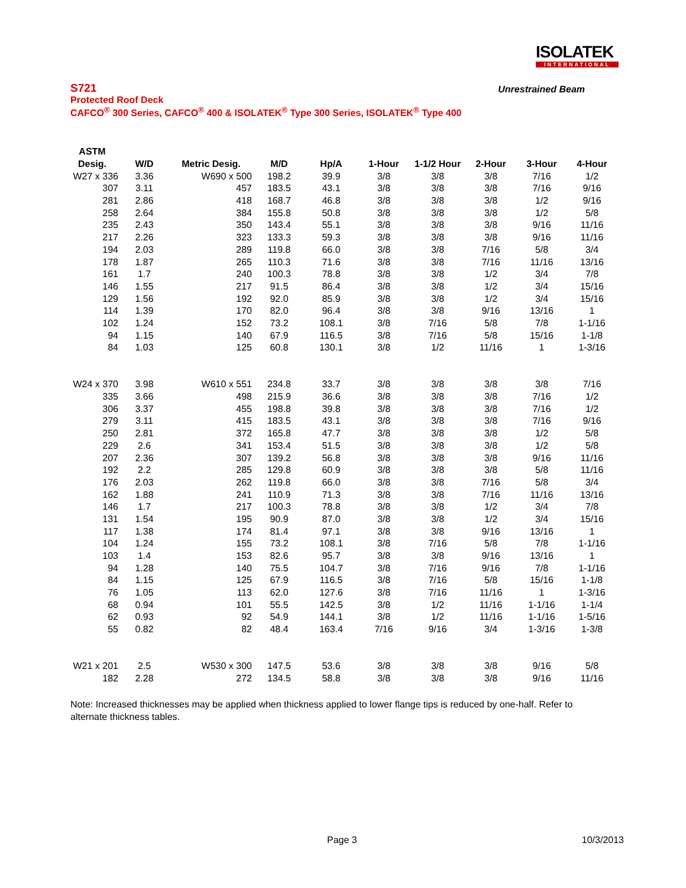ISOLATEK
INTERNATIONAL
S721 Unrestrained Beam
Protected Roof Deck
CAFCO<sup>®</sup> 300 Series, CAFCO<sup>®</sup> 400 & ISOLATEK<sup>®</sup> Type 300 Series, ISOLATEK<sup>®</sup> Type 400
| ASTM | | | | | | | | | |
| --- | --- | --- | --- | --- | --- | --- | --- | --- | --- |
| Desig. | W/D | Metric Desig. | M/D | Hp/A | 1-Hour | 1-1/2 Hour | 2-Hour | 3-Hour | 4-Hour |
| W27 x 336 | 3.36 | W690 x 500 | 198.2 | 39.9 | 3/8 | 3/8 | 3/8 | 7/16 | 1/2 |
| 307 | 3.11 | 457 | 183.5 | 43.1 | 3/8 | 3/8 | 3/8 | 7/16 | 9/16 |
| 281 | 2.86 | 418 | 168.7 | 46.8 | 3/8 | 3/8 | 3/8 | 1/2 | 9/16 |
| 258 | 2.64 | 384 | 155.8 | 50.8 | 3/8 | 3/8 | 3/8 | 1/2 | 5/8 |
| 235 | 2.43 | 350 | 143.4 | 55.1 | 3/8 | 3/8 | 3/8 | 9/16 | 11/16 |
| 217 | 2.26 | 323 | 133.3 | 59.3 | 3/8 | 3/8 | 3/8 | 9/16 | 11/16 |
| 194 | 2.03 | 289 | 119.8 | 66.0 | 3/8 | 3/8 | 7/16 | 5/8 | 3/4 |
| 178 | 1.87 | 265 | 110.3 | 71.6 | 3/8 | 3/8 | 7/16 | 11/16 | 13/16 |
| 161 | 1.7 | 240 | 100.3 | 78.8 | 3/8 | 3/8 | 1/2 | 3/4 | 7/8 |
| 146 | 1.55 | 217 | 91.5 | 86.4 | 3/8 | 3/8 | 1/2 | 3/4 | 15/16 |
| 129 | 1.56 | 192 | 92.0 | 85.9 | 3/8 | 3/8 | 1/2 | 3/4 | 15/16 |
| 114 | 1.39 | 170 | 82.0 | 96.4 | 3/8 | 3/8 | 9/16 | 13/16 | 1 |
| 102 | 1.24 | 152 | 73.2 | 108.1 | 3/8 | 7/16 | 5/8 | 7/8 | 1-1/16 |
| 94 | 1.15 | 140 | 67.9 | 116.5 | 3/8 | 7/16 | 5/8 | 15/16 | 1-1/8 |
| 84 | 1.03 | 125 | 60.8 | 130.1 | 3/8 | 1/2 | 11/16 | 1 | 1-3/16 |
| W24 x 370 | 3.98 | W610 x 551 | 234.8 | 33.7 | 3/8 | 3/8 | 3/8 | 3/8 | 7/16 |
| 335 | 3.66 | 498 | 215.9 | 36.6 | 3/8 | 3/8 | 3/8 | 7/16 | 1/2 |
| 306 | 3.37 | 455 | 198.8 | 39.8 | 3/8 | 3/8 | 3/8 | 7/16 | 1/2 |
| 279 | 3.11 | 415 | 183.5 | 43.1 | 3/8 | 3/8 | 3/8 | 7/16 | 9/16 |
| 250 | 2.81 | 372 | 165.8 | 47.7 | 3/8 | 3/8 | 3/8 | 1/2 | 5/8 |
| 229 | 2.6 | 341 | 153.4 | 51.5 | 3/8 | 3/8 | 3/8 | 1/2 | 5/8 |
| 207 | 2.36 | 307 | 139.2 | 56.8 | 3/8 | 3/8 | 3/8 | 9/16 | 11/16 |
| 192 | 2.2 | 285 | 129.8 | 60.9 | 3/8 | 3/8 | 3/8 | 5/8 | 11/16 |
| 176 | 2.03 | 262 | 119.8 | 66.0 | 3/8 | 3/8 | 7/16 | 5/8 | 3/4 |
| 162 | 1.88 | 241 | 110.9 | 71.3 | 3/8 | 3/8 | 7/16 | 11/16 | 13/16 |
| 146 | 1.7 | 217 | 100.3 | 78.8 | 3/8 | 3/8 | 1/2 | 3/4 | 7/8 |
| 131 | 1.54 | 195 | 90.9 | 87.0 | 3/8 | 3/8 | 1/2 | 3/4 | 15/16 |
| 117 | 1.38 | 174 | 81.4 | 97.1 | 3/8 | 3/8 | 9/16 | 13/16 | 1 |
| 104 | 1.24 | 155 | 73.2 | 108.1 | 3/8 | 7/16 | 5/8 | 7/8 | 1-1/16 |
| 103 | 1.4 | 153 | 82.6 | 95.7 | 3/8 | 3/8 | 9/16 | 13/16 | 1 |
| 94 | 1.28 | 140 | 75.5 | 104.7 | 3/8 | 7/16 | 9/16 | 7/8 | 1-1/16 |
| 84 | 1.15 | 125 | 67.9 | 116.5 | 3/8 | 7/16 | 5/8 | 15/16 | 1-1/8 |
| 76 | 1.05 | 113 | 62.0 | 127.6 | 3/8 | 7/16 | 11/16 | 1 | 1-3/16 |
| 68 | 0.94 | 101 | 55.5 | 142.5 | 3/8 | 1/2 | 11/16 | 1-1/16 | 1-1/4 |
| 62 | 0.93 | 92 | 54.9 | 144.1 | 3/8 | 1/2 | 11/16 | 1-1/16 | 1-5/16 |
| 55 | 0.82 | 82 | 48.4 | 163.4 | 7/16 | 9/16 | 3/4 | 1-3/16 | 1-3/8 |
| W21 x 201 | 2.5 | W530 x 300 | 147.5 | 53.6 | 3/8 | 3/8 | 3/8 | 9/16 | 5/8 |
| 182 | 2.28 | 272 | 134.5 | 58.8 | 3/8 | 3/8 | 3/8 | 9/16 | 11/16 |
Note: Increased thicknesses may be applied when thickness applied to lower flange tips is reduced by one-half. Refer to alternate thickness tables.
Page 3 10/3/2013